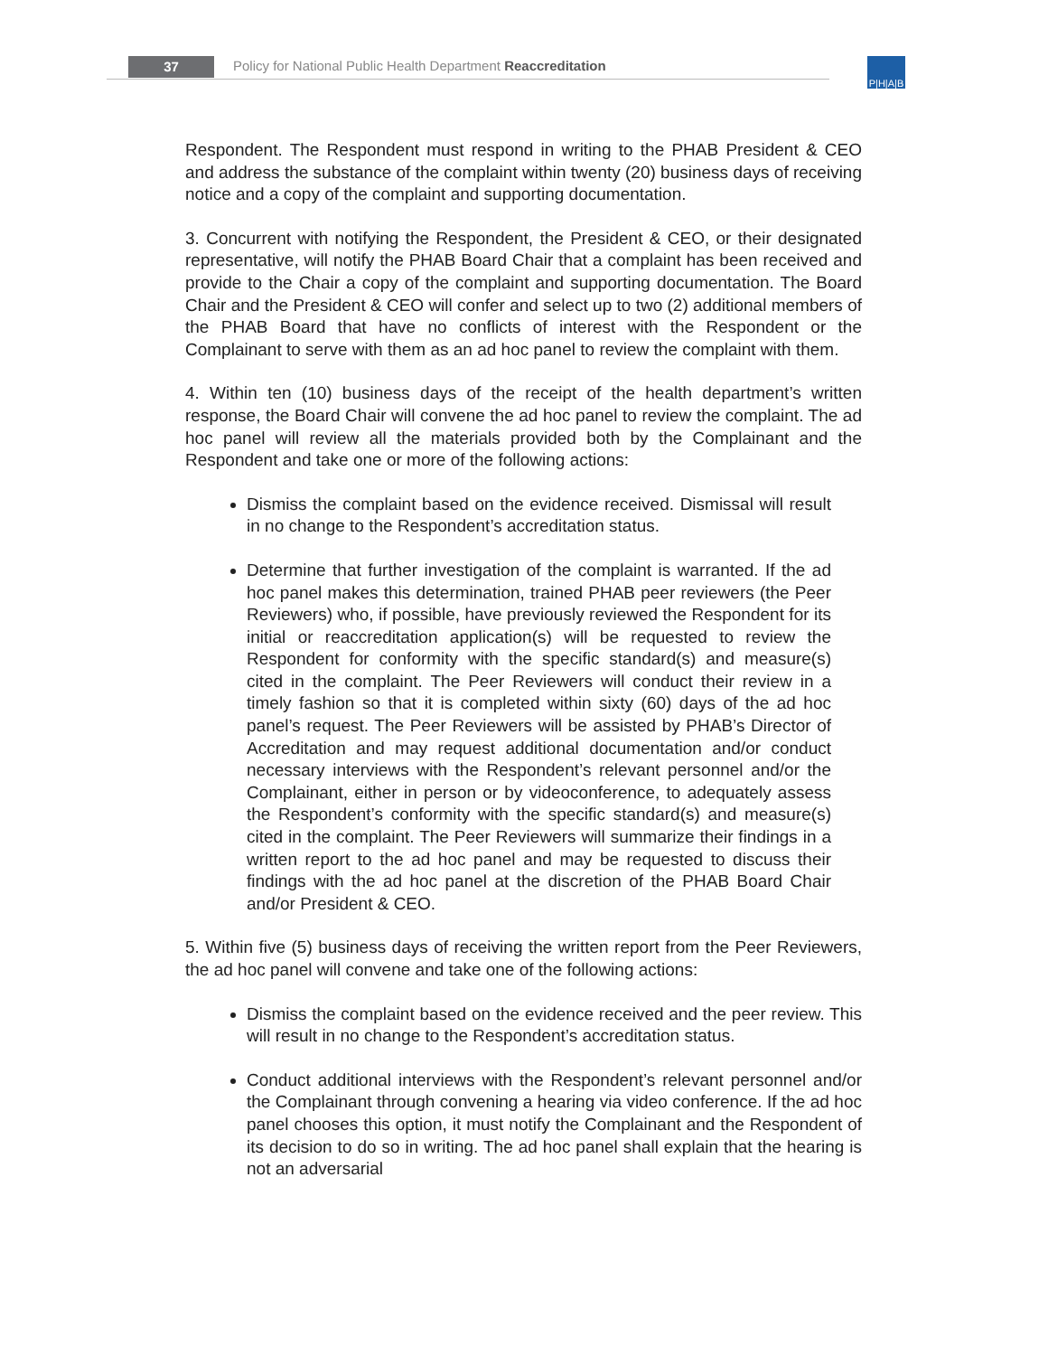37
Policy for National Public Health Department Reaccreditation
P|H|A|B
Respondent. The Respondent must respond in writing to the PHAB President & CEO and address the substance of the complaint within twenty (20) business days of receiving notice and a copy of the complaint and supporting documentation.
3. Concurrent with notifying the Respondent, the President & CEO, or their designated representative, will notify the PHAB Board Chair that a complaint has been received and provide to the Chair a copy of the complaint and supporting documentation. The Board Chair and the President & CEO will confer and select up to two (2) additional members of the PHAB Board that have no conflicts of interest with the Respondent or the Complainant to serve with them as an ad hoc panel to review the complaint with them.
4. Within ten (10) business days of the receipt of the health department’s written response, the Board Chair will convene the ad hoc panel to review the complaint. The ad hoc panel will review all the materials provided both by the Complainant and the Respondent and take one or more of the following actions:
Dismiss the complaint based on the evidence received. Dismissal will result in no change to the Respondent’s accreditation status.
Determine that further investigation of the complaint is warranted. If the ad hoc panel makes this determination, trained PHAB peer reviewers (the Peer Reviewers) who, if possible, have previously reviewed the Respondent for its initial or reaccreditation application(s) will be requested to review the Respondent for conformity with the specific standard(s) and measure(s) cited in the complaint. The Peer Reviewers will conduct their review in a timely fashion so that it is completed within sixty (60) days of the ad hoc panel’s request. The Peer Reviewers will be assisted by PHAB’s Director of Accreditation and may request additional documentation and/or conduct necessary interviews with the Respondent’s relevant personnel and/or the Complainant, either in person or by videoconference, to adequately assess the Respondent’s conformity with the specific standard(s) and measure(s) cited in the complaint. The Peer Reviewers will summarize their findings in a written report to the ad hoc panel and may be requested to discuss their findings with the ad hoc panel at the discretion of the PHAB Board Chair and/or President & CEO.
5. Within five (5) business days of receiving the written report from the Peer Reviewers, the ad hoc panel will convene and take one of the following actions:
Dismiss the complaint based on the evidence received and the peer review. This will result in no change to the Respondent’s accreditation status.
Conduct additional interviews with the Respondent’s relevant personnel and/or the Complainant through convening a hearing via video conference. If the ad hoc panel chooses this option, it must notify the Complainant and the Respondent of its decision to do so in writing. The ad hoc panel shall explain that the hearing is not an adversarial